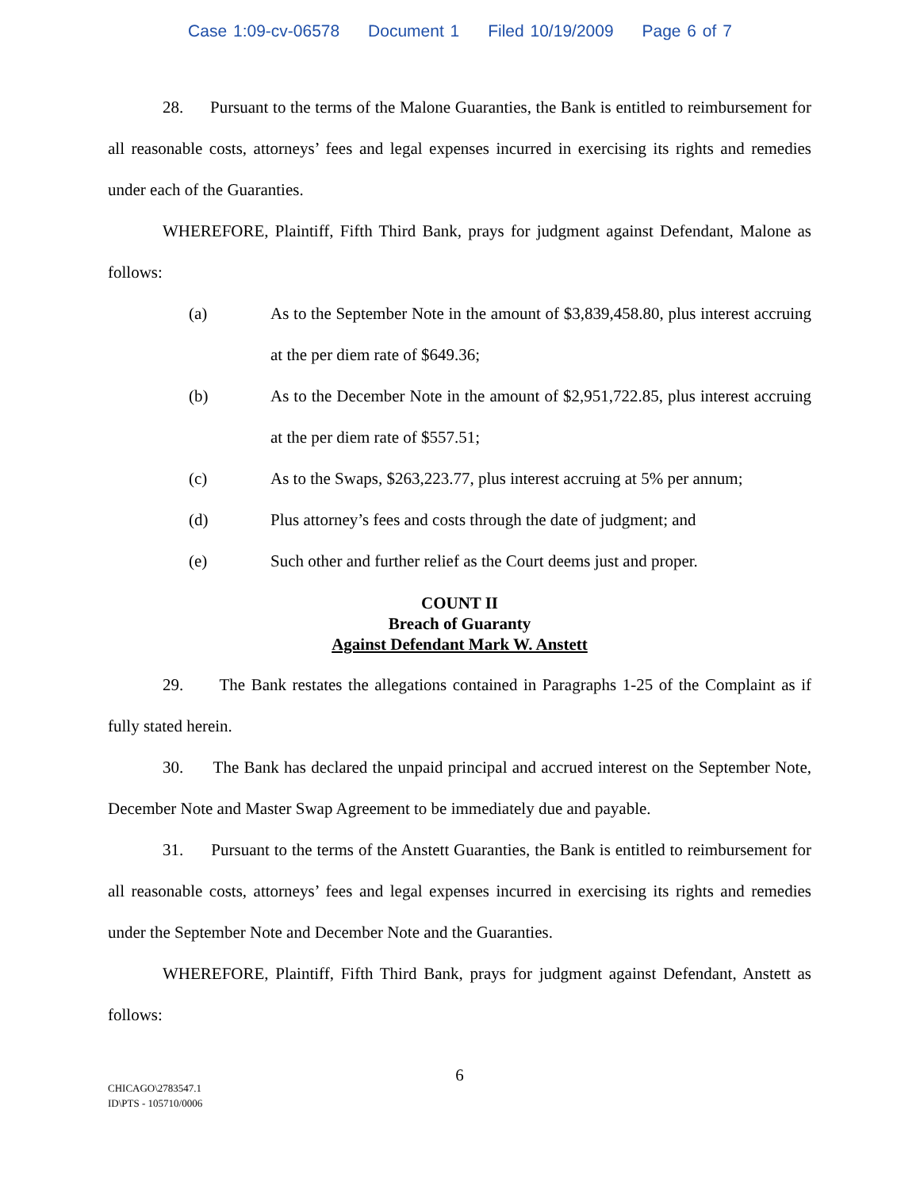Case 1:09-cv-06578 Document 1 Filed 10/19/2009 Page 6 of 7
28. Pursuant to the terms of the Malone Guaranties, the Bank is entitled to reimbursement for all reasonable costs, attorneys’ fees and legal expenses incurred in exercising its rights and remedies under each of the Guaranties.
WHEREFORE, Plaintiff, Fifth Third Bank, prays for judgment against Defendant, Malone as follows:
(a) As to the September Note in the amount of $3,839,458.80, plus interest accruing at the per diem rate of $649.36;
(b) As to the December Note in the amount of $2,951,722.85, plus interest accruing at the per diem rate of $557.51;
(c) As to the Swaps, $263,223.77, plus interest accruing at 5% per annum;
(d) Plus attorney’s fees and costs through the date of judgment; and
(e) Such other and further relief as the Court deems just and proper.
COUNT II
Breach of Guaranty
Against Defendant Mark W. Anstett
29. The Bank restates the allegations contained in Paragraphs 1-25 of the Complaint as if fully stated herein.
30. The Bank has declared the unpaid principal and accrued interest on the September Note, December Note and Master Swap Agreement to be immediately due and payable.
31. Pursuant to the terms of the Anstett Guaranties, the Bank is entitled to reimbursement for all reasonable costs, attorneys’ fees and legal expenses incurred in exercising its rights and remedies under the September Note and December Note and the Guaranties.
WHEREFORE, Plaintiff, Fifth Third Bank, prays for judgment against Defendant, Anstett as follows:
6
CHICAGO\2783547.1
ID\PTS - 105710/0006